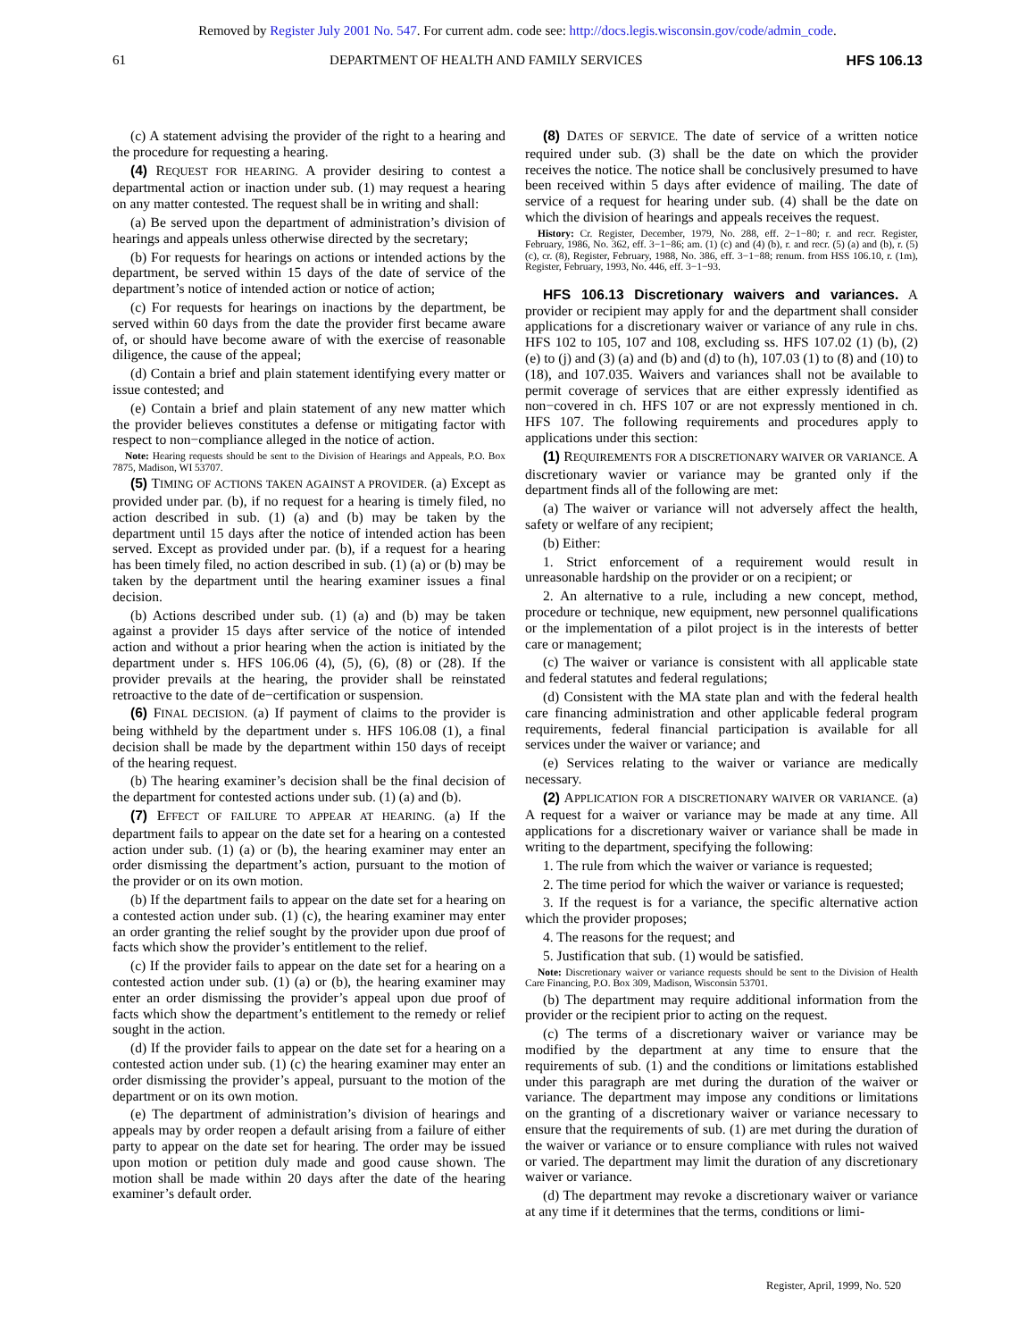Removed by Register July 2001 No. 547. For current adm. code see: http://docs.legis.wisconsin.gov/code/admin_code.
61 DEPARTMENT OF HEALTH AND FAMILY SERVICES HFS 106.13
(c) A statement advising the provider of the right to a hearing and the procedure for requesting a hearing.
(4) REQUEST FOR HEARING. A provider desiring to contest a departmental action or inaction under sub. (1) may request a hearing on any matter contested. The request shall be in writing and shall:
(a) Be served upon the department of administration’s division of hearings and appeals unless otherwise directed by the secretary;
(b) For requests for hearings on actions or intended actions by the department, be served within 15 days of the date of service of the department’s notice of intended action or notice of action;
(c) For requests for hearings on inactions by the department, be served within 60 days from the date the provider first became aware of, or should have become aware of with the exercise of reasonable diligence, the cause of the appeal;
(d) Contain a brief and plain statement identifying every matter or issue contested; and
(e) Contain a brief and plain statement of any new matter which the provider believes constitutes a defense or mitigating factor with respect to non−compliance alleged in the notice of action.
Note: Hearing requests should be sent to the Division of Hearings and Appeals, P.O. Box 7875, Madison, WI 53707.
(5) TIMING OF ACTIONS TAKEN AGAINST A PROVIDER. (a) Except as provided under par. (b), if no request for a hearing is timely filed, no action described in sub. (1) (a) and (b) may be taken by the department until 15 days after the notice of intended action has been served. Except as provided under par. (b), if a request for a hearing has been timely filed, no action described in sub. (1) (a) or (b) may be taken by the department until the hearing examiner issues a final decision.
(b) Actions described under sub. (1) (a) and (b) may be taken against a provider 15 days after service of the notice of intended action and without a prior hearing when the action is initiated by the department under s. HFS 106.06 (4), (5), (6), (8) or (28). If the provider prevails at the hearing, the provider shall be reinstated retroactive to the date of de−certification or suspension.
(6) FINAL DECISION. (a) If payment of claims to the provider is being withheld by the department under s. HFS 106.08 (1), a final decision shall be made by the department within 150 days of receipt of the hearing request.
(b) The hearing examiner’s decision shall be the final decision of the department for contested actions under sub. (1) (a) and (b).
(7) EFFECT OF FAILURE TO APPEAR AT HEARING. (a) If the department fails to appear on the date set for a hearing on a contested action under sub. (1) (a) or (b), the hearing examiner may enter an order dismissing the department’s action, pursuant to the motion of the provider or on its own motion.
(b) If the department fails to appear on the date set for a hearing on a contested action under sub. (1) (c), the hearing examiner may enter an order granting the relief sought by the provider upon due proof of facts which show the provider’s entitlement to the relief.
(c) If the provider fails to appear on the date set for a hearing on a contested action under sub. (1) (a) or (b), the hearing examiner may enter an order dismissing the provider’s appeal upon due proof of facts which show the department’s entitlement to the remedy or relief sought in the action.
(d) If the provider fails to appear on the date set for a hearing on a contested action under sub. (1) (c) the hearing examiner may enter an order dismissing the provider’s appeal, pursuant to the motion of the department or on its own motion.
(e) The department of administration’s division of hearings and appeals may by order reopen a default arising from a failure of either party to appear on the date set for hearing. The order may be issued upon motion or petition duly made and good cause shown. The motion shall be made within 20 days after the date of the hearing examiner’s default order.
(8) DATES OF SERVICE. The date of service of a written notice required under sub. (3) shall be the date on which the provider receives the notice. The notice shall be conclusively presumed to have been received within 5 days after evidence of mailing. The date of service of a request for hearing under sub. (4) shall be the date on which the division of hearings and appeals receives the request.
History: Cr. Register, December, 1979, No. 288, eff. 2−1−80; r. and recr. Register, February, 1986, No. 362, eff. 3−1−86; am. (1) (c) and (4) (b), r. and recr. (5) (a) and (b), r. (5) (c), cr. (8), Register, February, 1988, No. 386, eff. 3−1−88; renum. from HSS 106.10, r. (1m), Register, February, 1993, No. 446, eff. 3−1−93.
HFS 106.13 Discretionary waivers and variances. A provider or recipient may apply for and the department shall consider applications for a discretionary waiver or variance of any rule in chs. HFS 102 to 105, 107 and 108, excluding ss. HFS 107.02 (1) (b), (2) (e) to (j) and (3) (a) and (b) and (d) to (h), 107.03 (1) to (8) and (10) to (18), and 107.035. Waivers and variances shall not be available to permit coverage of services that are either expressly identified as non−covered in ch. HFS 107 or are not expressly mentioned in ch. HFS 107. The following requirements and procedures apply to applications under this section:
(1) REQUIREMENTS FOR A DISCRETIONARY WAIVER OR VARIANCE. A discretionary wavier or variance may be granted only if the department finds all of the following are met:
(a) The waiver or variance will not adversely affect the health, safety or welfare of any recipient;
(b) Either:
1. Strict enforcement of a requirement would result in unreasonable hardship on the provider or on a recipient; or
2. An alternative to a rule, including a new concept, method, procedure or technique, new equipment, new personnel qualifications or the implementation of a pilot project is in the interests of better care or management;
(c) The waiver or variance is consistent with all applicable state and federal statutes and federal regulations;
(d) Consistent with the MA state plan and with the federal health care financing administration and other applicable federal program requirements, federal financial participation is available for all services under the waiver or variance; and
(e) Services relating to the waiver or variance are medically necessary.
(2) APPLICATION FOR A DISCRETIONARY WAIVER OR VARIANCE. (a) A request for a waiver or variance may be made at any time. All applications for a discretionary waiver or variance shall be made in writing to the department, specifying the following:
1. The rule from which the waiver or variance is requested;
2. The time period for which the waiver or variance is requested;
3. If the request is for a variance, the specific alternative action which the provider proposes;
4. The reasons for the request; and
5. Justification that sub. (1) would be satisfied.
Note: Discretionary waiver or variance requests should be sent to the Division of Health Care Financing, P.O. Box 309, Madison, Wisconsin 53701.
(b) The department may require additional information from the provider or the recipient prior to acting on the request.
(c) The terms of a discretionary waiver or variance may be modified by the department at any time to ensure that the requirements of sub. (1) and the conditions or limitations established under this paragraph are met during the duration of the waiver or variance. The department may impose any conditions or limitations on the granting of a discretionary waiver or variance necessary to ensure that the requirements of sub. (1) are met during the duration of the waiver or variance or to ensure compliance with rules not waived or varied. The department may limit the duration of any discretionary waiver or variance.
(d) The department may revoke a discretionary waiver or variance at any time if it determines that the terms, conditions or limi-
Register, April, 1999, No. 520